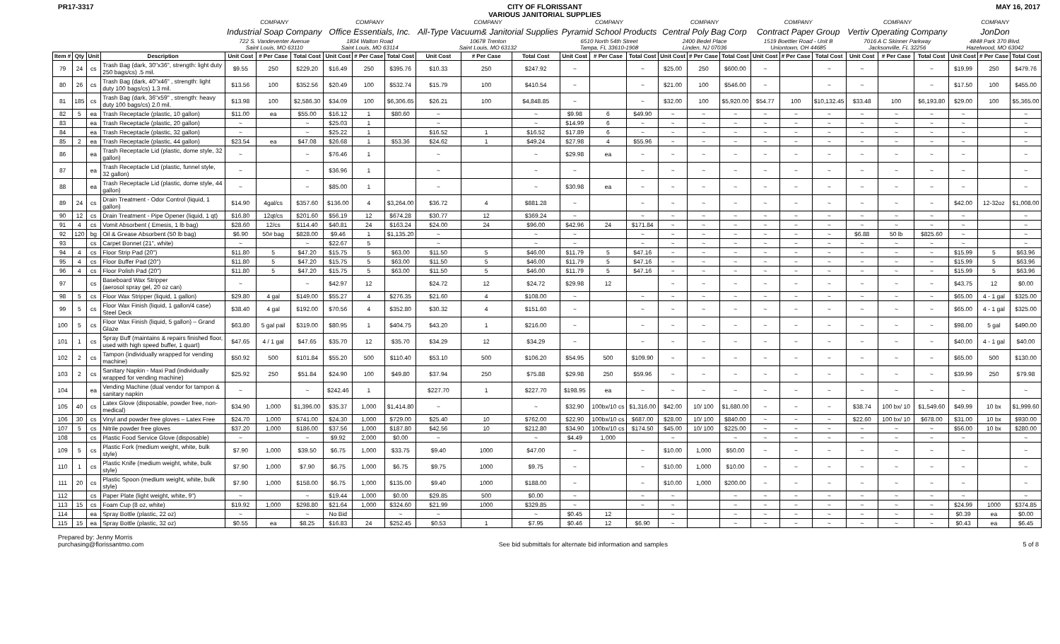PR17-3317 CITY OF FLORISSANT
VARIOUS JANITORIAL SUPPLIES
MAY 16, 2017
| | | | | COMPANY | | | COMPANY | | | COMPANY | | | COMPANY | | | COMPANY | | | COMPANY | | | COMPANY | | | COMPANY | | |
| --- | --- | --- | --- | --- | --- | --- | --- | --- | --- | --- | --- | --- | --- | --- | --- | --- | --- | --- | --- | --- | --- | --- | --- | --- | --- | --- | --- |
| | | | | Industrial Soap Company | | | Office Essentials, Inc. | | | All-Type Vacuum& Janitorial Supplies | | | Pyramid School Products | | | Central Poly Bag Corp | | | Contract Paper Group | | | Vertiv Operating Company | | | JonDon | | |
| | | | | 722 S. Vandeventer Avenue Saint Louis, MO 63110 | | | 1834 Walton Road Saint Louis, MO 63114 | | | 10678 Trenton Saint Louis, MO 63132 | | | 6510 North 54th Street Tampa, FL 33610-1908 | | | 2400 Bedel Place Linden, NJ 07036 | | | 1519 Boettler Road - Unit B Uniontown, OH 44685 | | | 7016 A C Skinner Parkway Jacksonville, FL 32256 | | | 4848 Park 370 Blvd. Hazelwood, MO 63042 | | |
| Item # | Qty | Unit | Description | Unit Cost | # Per Case | Total Cost | Unit Cost | # Per Case | Total Cost | Unit Cost | # Per Case | Total Cost | Unit Cost | # Per Case | Total Cost | Unit Cost | # Per Case | Total Cost | Unit Cost | # Per Case | Total Cost | Unit Cost | # Per Case | Total Cost | Unit Cost | # Per Case | Total Cost |
| 79 | 24 | cs | Trash Bag (dark, 30"x36", strength: light duty 250 bags/cs) .5 mil. | $9.55 | 250 | $229.20 | $16.49 | 250 | $395.76 | $10.33 | 250 | $247.92 | ~ | | ~ | $25.00 | 250 | $600.00 | ~ | | ~ | ~ | | ~ | $19.99 | 250 | $479.76 |
| 80 | 26 | cs | Trash Bag (dark, 40"x46" , strength: light duty 100 bags/cs) 1.3 mil. | $13.56 | 100 | $352.56 | $20.49 | 100 | $532.74 | $15.79 | 100 | $410.54 | ~ | | ~ | $21.00 | 100 | $546.00 | ~ | | ~ | ~ | | ~ | $17.50 | 100 | $455.00 |
| 81 | 185 | cs | Trash Bag (dark, 36"x59" , strength: heavy duty 100 bags/cs) 2.0 mil. | $13.98 | 100 | $2,586.30 | $34.09 | 100 | $6,306.65 | $26.21 | 100 | $4,848.85 | ~ | | ~ | $32.00 | 100 | $5,920.00 | $54.77 | 100 | $10,132.45 | $33.48 | 100 | $6,193.80 | $29.00 | 100 | $5,365.00 |
| 82 | 5 | ea | Trash Receptacle (plastic, 10 gallon) | $11.00 | ea | $55.00 | $16.12 | 1 | $80.60 | ~ | | ~ | $9.98 | 6 | $49.90 | ~ | ~ | ~ | ~ | ~ | ~ | ~ | ~ | ~ | ~ | | ~ |
| 83 | | ea | Trash Receptacle (plastic, 20 gallon) | ~ | | ~ | $25.03 | 1 | | ~ | | ~ | $14.99 | 6 | ~ | ~ | ~ | ~ | ~ | ~ | ~ | ~ | ~ | ~ | ~ | | ~ |
| 84 | | ea | Trash Receptacle (plastic, 32 gallon) | ~ | | ~ | $25.22 | 1 | | $16.52 | 1 | $16.52 | $17.89 | 6 | ~ | ~ | ~ | ~ | ~ | ~ | ~ | ~ | ~ | ~ | ~ | | ~ |
| 85 | 2 | ea | Trash Receptacle (plastic, 44 gallon) | $23.54 | ea | $47.08 | $26.68 | 1 | $53.36 | $24.62 | 1 | $49.24 | $27.98 | 4 | $55.96 | ~ | ~ | ~ | ~ | ~ | ~ | ~ | ~ | ~ | ~ | | ~ |
| 86 | | ea | Trash Receptacle Lid (plastic, dome style, 32 gallon) | ~ | | ~ | $76.46 | 1 | | ~ | | ~ | $29.98 | ea | ~ | ~ | ~ | ~ | ~ | ~ | ~ | ~ | ~ | ~ | ~ | | ~ |
| 87 | | ea | Trash Receptacle Lid (plastic, funnel style, 32 gallon) | ~ | | ~ | $36.96 | 1 | | ~ | | ~ | ~ | | ~ | ~ | ~ | ~ | ~ | ~ | ~ | ~ | ~ | ~ | ~ | | ~ |
| 88 | | ea | Trash Receptacle Lid (plastic, dome style, 44 gallon) | ~ | | ~ | $85.00 | 1 | | ~ | | ~ | $30.98 | ea | ~ | ~ | ~ | ~ | ~ | ~ | ~ | ~ | ~ | ~ | ~ | | ~ |
| 89 | 24 | cs | Drain Treatment - Odor Control (liquid, 1 gallon) | $14.90 | 4gal/cs | $357.60 | $136.00 | 4 | $3,264.00 | $36.72 | 4 | $881.28 | ~ | | ~ | ~ | ~ | ~ | ~ | ~ | ~ | ~ | ~ | ~ | $42.00 | 12-32oz | $1,008.00 |
| 90 | 12 | cs | Drain Treatment - Pipe Opener (liquid, 1 qt) | $16.80 | 12qt/cs | $201.60 | $56.19 | 12 | $674.28 | $30.77 | 12 | $369.24 | ~ | | ~ | ~ | ~ | ~ | ~ | ~ | ~ | ~ | ~ | ~ | ~ | | ~ |
| 91 | 4 | cs | Vomit Absorbent ( Emesis, 1 lb bag) | $28.60 | 12/cs | $114.40 | $40.81 | 24 | $163.24 | $24.00 | 24 | $96.00 | $42.96 | 24 | $171.84 | ~ | ~ | ~ | ~ | ~ | ~ | ~ | ~ | ~ | ~ | | ~ |
| 92 | 120 | bg | Oil & Grease Absorbent (50 lb bag) | $6.90 | 50# bag | $828.00 | $9.46 | 1 | $1,135.20 | ~ | | ~ | ~ | | ~ | ~ | ~ | ~ | ~ | ~ | ~ | $6.88 | 50 lb | $825.60 | ~ | | ~ |
| 93 | | cs | Carpet Bonnet (21", white) | ~ | | ~ | $22.67 | 5 | | ~ | | ~ | ~ | | ~ | ~ | ~ | ~ | ~ | ~ | ~ | ~ | ~ | ~ | ~ | | ~ |
| 94 | 4 | cs | Floor Strip Pad (20") | $11.80 | 5 | $47.20 | $15.75 | 5 | $63.00 | $11.50 | 5 | $46.00 | $11.79 | 5 | $47.16 | ~ | ~ | ~ | ~ | ~ | ~ | ~ | ~ | ~ | $15.99 | 5 | $63.96 |
| 95 | 4 | cs | Floor Buffer Pad (20") | $11.80 | 5 | $47.20 | $15.75 | 5 | $63.00 | $11.50 | 5 | $46.00 | $11.79 | 5 | $47.16 | ~ | ~ | ~ | ~ | ~ | ~ | ~ | ~ | ~ | $15.99 | 5 | $63.96 |
| 96 | 4 | cs | Floor Polish Pad (20") | $11.80 | 5 | $47.20 | $15.75 | 5 | $63.00 | $11.50 | 5 | $46.00 | $11.79 | 5 | $47.16 | ~ | ~ | ~ | ~ | ~ | ~ | ~ | ~ | ~ | $15.99 | 5 | $63.96 |
| 97 | | cs | Baseboard Wax Stripper (aerosol spray gel, 20 oz can) | ~ | | ~ | $42.97 | 12 | | $24.72 | 12 | $24.72 | $29.98 | 12 | | ~ | ~ | ~ | ~ | ~ | ~ | ~ | ~ | ~ | $43.75 | 12 | $0.00 |
| 98 | 5 | cs | Floor Wax Stripper (liquid, 1 gallon) | $29.80 | 4 gal | $149.00 | $55.27 | 4 | $276.35 | $21.60 | 4 | $108.00 | ~ | | ~ | ~ | ~ | ~ | ~ | ~ | ~ | ~ | ~ | ~ | $65.00 | 4 - 1 gal | $325.00 |
| 99 | 5 | cs | Floor Wax Finish (liquid, 1 gallon/4 case) Steel Deck | $38.40 | 4 gal | $192.00 | $70.56 | 4 | $352.80 | $30.32 | 4 | $151.60 | ~ | | ~ | ~ | ~ | ~ | ~ | ~ | ~ | ~ | ~ | ~ | $65.00 | 4 - 1 gal | $325.00 |
| 100 | 5 | cs | Floor Wax Finish (liquid, 5 gallon) – Grand Glaze | $63.80 | 5 gal pail | $319.00 | $80.95 | 1 | $404.75 | $43.20 | 1 | $216.00 | ~ | | ~ | ~ | ~ | ~ | ~ | ~ | ~ | ~ | ~ | ~ | $98.00 | 5 gal | $490.00 |
| 101 | 1 | cs | Spray Buff (maintains & repairs finished floor, used with high speed buffer, 1 quart) | $47.65 | 4 / 1 gal | $47.65 | $35.70 | 12 | $35.70 | $34.29 | 12 | $34.29 | ~ | | ~ | ~ | ~ | ~ | ~ | ~ | ~ | ~ | ~ | ~ | $40.00 | 4 - 1 gal | $40.00 |
| 102 | 2 | cs | Tampon (individually wrapped for vending machine) | $50.92 | 500 | $101.84 | $55.20 | 500 | $110.40 | $53.10 | 500 | $106.20 | $54.95 | 500 | $109.90 | ~ | ~ | ~ | ~ | ~ | ~ | ~ | ~ | ~ | $65.00 | 500 | $130.00 |
| 103 | 2 | cs | Sanitary Napkin - Maxi Pad (individually wrapped for vending machine) | $25.92 | 250 | $51.84 | $24.90 | 100 | $49.80 | $37.94 | 250 | $75.88 | $29.98 | 250 | $59.96 | ~ | ~ | ~ | ~ | ~ | ~ | ~ | ~ | ~ | $39.99 | 250 | $79.98 |
| 104 | | ea | Vending Machine (dual vendor for tampon & sanitary napkin | ~ | | ~ | $242.46 | 1 | | $227.70 | 1 | $227.70 | $198.95 | ea | ~ | ~ | ~ | ~ | ~ | ~ | ~ | ~ | ~ | ~ | ~ | | ~ |
| 105 | 40 | cs | Latex Glove (disposable, powder free, non-medical) | $34.90 | 1,000 | $1,396.00 | $35.37 | 1,000 | $1,414.80 | ~ | | ~ | $32.90 | 100bx/10 cs | $1,316.00 | $42.00 | 10/ 100 | $1,680.00 | ~ | ~ | ~ | $38.74 | 100 bx/ 10 | $1,549.60 | $49.99 | 10 bx | $1,999.60 |
| 106 | 30 | cs | Vinyl and powder free gloves – Latex Free | $24.70 | 1,000 | $741.00 | $24.30 | 1,000 | $729.00 | $25.40 | 10 | $762.00 | $22.90 | 100bx/10 cs | $687.00 | $28.00 | 10/ 100 | $840.00 | ~ | ~ | ~ | $22.60 | 100 bx/ 10 | $678.00 | $31.00 | 10 bx | $930.00 |
| 107 | 5 | cs | Nitrile powder free gloves | $37.20 | 1,000 | $186.00 | $37.56 | 1,000 | $187.80 | $42.56 | 10 | $212.80 | $34.90 | 100bx/10 cs | $174.50 | $45.00 | 10/ 100 | $225.00 | ~ | ~ | ~ | ~ | ~ | ~ | $56.00 | 10 bx | $280.00 |
| 108 | | cs | Plastic Food Service Glove (disposable) | ~ | | ~ | $9.92 | 2,000 | $0.00 | ~ | | ~ | $4.49 | 1,000 | | ~ | | ~ | ~ | ~ | ~ | ~ | ~ | ~ | ~ | | ~ |
| 109 | 5 | cs | Plastic Fork (medium weight, white, bulk style) | $7.90 | 1,000 | $39.50 | $6.75 | 1,000 | $33.75 | $9.40 | 1000 | $47.00 | ~ | | ~ | $10.00 | 1,000 | $50.00 | ~ | ~ | ~ | ~ | ~ | ~ | ~ | | ~ |
| 110 | 1 | cs | Plastic Knife (medium weight, white, bulk style) | $7.90 | 1,000 | $7.90 | $6.75 | 1,000 | $6.75 | $9.75 | 1000 | $9.75 | ~ | | ~ | $10.00 | 1,000 | $10.00 | ~ | ~ | ~ | ~ | ~ | ~ | ~ | | ~ |
| 111 | 20 | cs | Plastic Spoon (medium weight, white, bulk style) | $7.90 | 1,000 | $158.00 | $6.75 | 1,000 | $135.00 | $9.40 | 1000 | $188.00 | ~ | | ~ | $10.00 | 1,000 | $200.00 | ~ | ~ | ~ | ~ | ~ | ~ | ~ | | ~ |
| 112 | | cs | Paper Plate (light weight, white, 9") | ~ | | ~ | $19.44 | 1,000 | $0.00 | $29.85 | 500 | $0.00 | ~ | | ~ | ~ | | ~ | ~ | ~ | ~ | ~ | ~ | ~ | ~ | | ~ |
| 113 | 15 | cs | Foam Cup (8 oz, white) | $19.92 | 1,000 | $298.80 | $21.64 | 1,000 | $324.60 | $21.99 | 1000 | $329.85 | ~ | | ~ | ~ | | ~ | ~ | ~ | ~ | ~ | ~ | ~ | $24.99 | 1000 | $374.85 |
| 114 | | ea | Spray Bottle (plastic, 22 oz) | ~ | | ~ | No Bid | | ~ | ~ | | ~ | $0.45 | 12 | | ~ | | ~ | ~ | ~ | ~ | ~ | ~ | ~ | $0.39 | ea | $0.00 |
| 115 | 15 | ea | Spray Bottle (plastic, 32 oz) | $0.55 | ea | $8.25 | $16.83 | 24 | $252.45 | $0.53 | 1 | $7.95 | $0.46 | 12 | $6.90 | ~ | | ~ | ~ | ~ | ~ | ~ | ~ | ~ | $0.43 | ea | $6.45 |
Prepared by: Jenny Morris
purchasing@florissantmo.com
See bid submittals for alternate bid information and samples
5 of 8